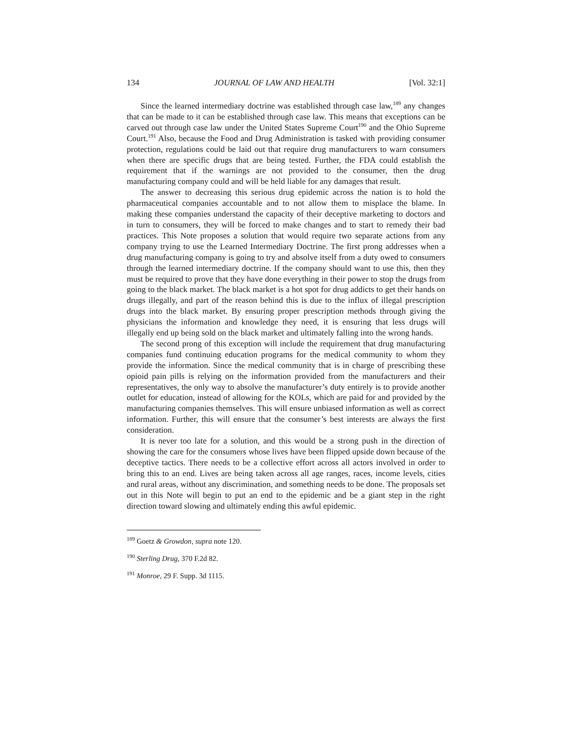134 JOURNAL OF LAW AND HEALTH [Vol. 32:1]
Since the learned intermediary doctrine was established through case law,<sup>189</sup> any changes that can be made to it can be established through case law. This means that exceptions can be carved out through case law under the United States Supreme Court<sup>190</sup> and the Ohio Supreme Court.<sup>191</sup> Also, because the Food and Drug Administration is tasked with providing consumer protection, regulations could be laid out that require drug manufacturers to warn consumers when there are specific drugs that are being tested. Further, the FDA could establish the requirement that if the warnings are not provided to the consumer, then the drug manufacturing company could and will be held liable for any damages that result.
The answer to decreasing this serious drug epidemic across the nation is to hold the pharmaceutical companies accountable and to not allow them to misplace the blame. In making these companies understand the capacity of their deceptive marketing to doctors and in turn to consumers, they will be forced to make changes and to start to remedy their bad practices. This Note proposes a solution that would require two separate actions from any company trying to use the Learned Intermediary Doctrine. The first prong addresses when a drug manufacturing company is going to try and absolve itself from a duty owed to consumers through the learned intermediary doctrine. If the company should want to use this, then they must be required to prove that they have done everything in their power to stop the drugs from going to the black market. The black market is a hot spot for drug addicts to get their hands on drugs illegally, and part of the reason behind this is due to the influx of illegal prescription drugs into the black market. By ensuring proper prescription methods through giving the physicians the information and knowledge they need, it is ensuring that less drugs will illegally end up being sold on the black market and ultimately falling into the wrong hands.
The second prong of this exception will include the requirement that drug manufacturing companies fund continuing education programs for the medical community to whom they provide the information. Since the medical community that is in charge of prescribing these opioid pain pills is relying on the information provided from the manufacturers and their representatives, the only way to absolve the manufacturer’s duty entirely is to provide another outlet for education, instead of allowing for the KOLs, which are paid for and provided by the manufacturing companies themselves. This will ensure unbiased information as well as correct information. Further, this will ensure that the consumer’s best interests are always the first consideration.
It is never too late for a solution, and this would be a strong push in the direction of showing the care for the consumers whose lives have been flipped upside down because of the deceptive tactics. There needs to be a collective effort across all actors involved in order to bring this to an end. Lives are being taken across all age ranges, races, income levels, cities and rural areas, without any discrimination, and something needs to be done. The proposals set out in this Note will begin to put an end to the epidemic and be a giant step in the right direction toward slowing and ultimately ending this awful epidemic.
<sup>189</sup> Goetz & Growdon, supra note 120.
<sup>190</sup> Sterling Drug, 370 F.2d 82.
<sup>191</sup> Monroe, 29 F. Supp. 3d 1115.